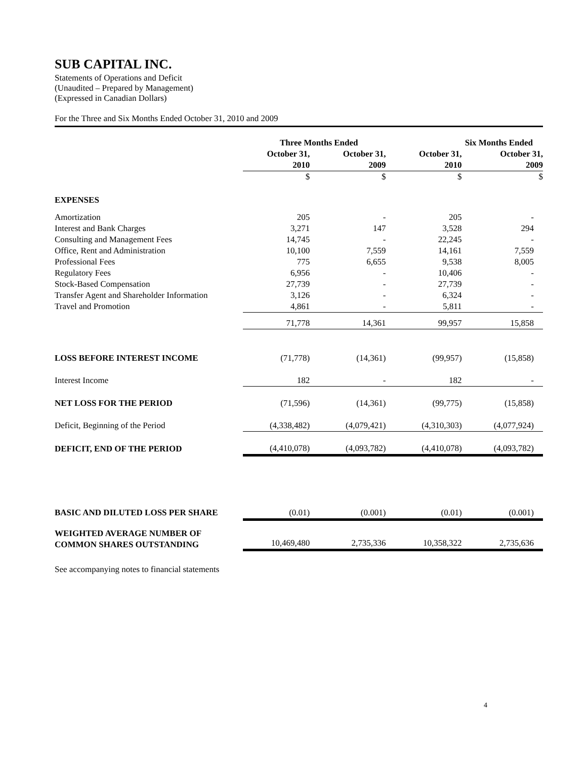SUB CAPITAL INC.
Statements of Operations and Deficit
(Unaudited – Prepared by Management)
(Expressed in Canadian Dollars)
For the Three and Six Months Ended October 31, 2010 and 2009
| | Three Months Ended | | Six Months Ended | |
| --- | --- | --- | --- | --- |
| | October 31, 2010 | October 31, 2009 | October 31, 2010 | October 31, 2009 |
| | $ | $ | $ | $ |
| EXPENSES | | | | |
| Amortization | 205 | - | 205 | - |
| Interest and Bank Charges | 3,271 | 147 | 3,528 | 294 |
| Consulting and Management Fees | 14,745 | - | 22,245 | - |
| Office, Rent and Administration | 10,100 | 7,559 | 14,161 | 7,559 |
| Professional Fees | 775 | 6,655 | 9,538 | 8,005 |
| Regulatory Fees | 6,956 | - | 10,406 | - |
| Stock-Based Compensation | 27,739 | - | 27,739 | - |
| Transfer Agent and Shareholder Information | 3,126 | - | 6,324 | - |
| Travel and Promotion | 4,861 | - | 5,811 | - |
| | 71,778 | 14,361 | 99,957 | 15,858 |
| LOSS BEFORE INTEREST INCOME | (71,778) | (14,361) | (99,957) | (15,858) |
| Interest Income | 182 | - | 182 | - |
| NET LOSS FOR THE PERIOD | (71,596) | (14,361) | (99,775) | (15,858) |
| Deficit, Beginning of the Period | (4,338,482) | (4,079,421) | (4,310,303) | (4,077,924) |
| DEFICIT, END OF THE PERIOD | (4,410,078) | (4,093,782) | (4,410,078) | (4,093,782) |
| BASIC AND DILUTED LOSS PER SHARE | (0.01) | (0.001) | (0.01) | (0.001) |
| WEIGHTED AVERAGE NUMBER OF COMMON SHARES OUTSTANDING | 10,469,480 | 2,735,336 | 10,358,322 | 2,735,636 |
See accompanying notes to financial statements
4